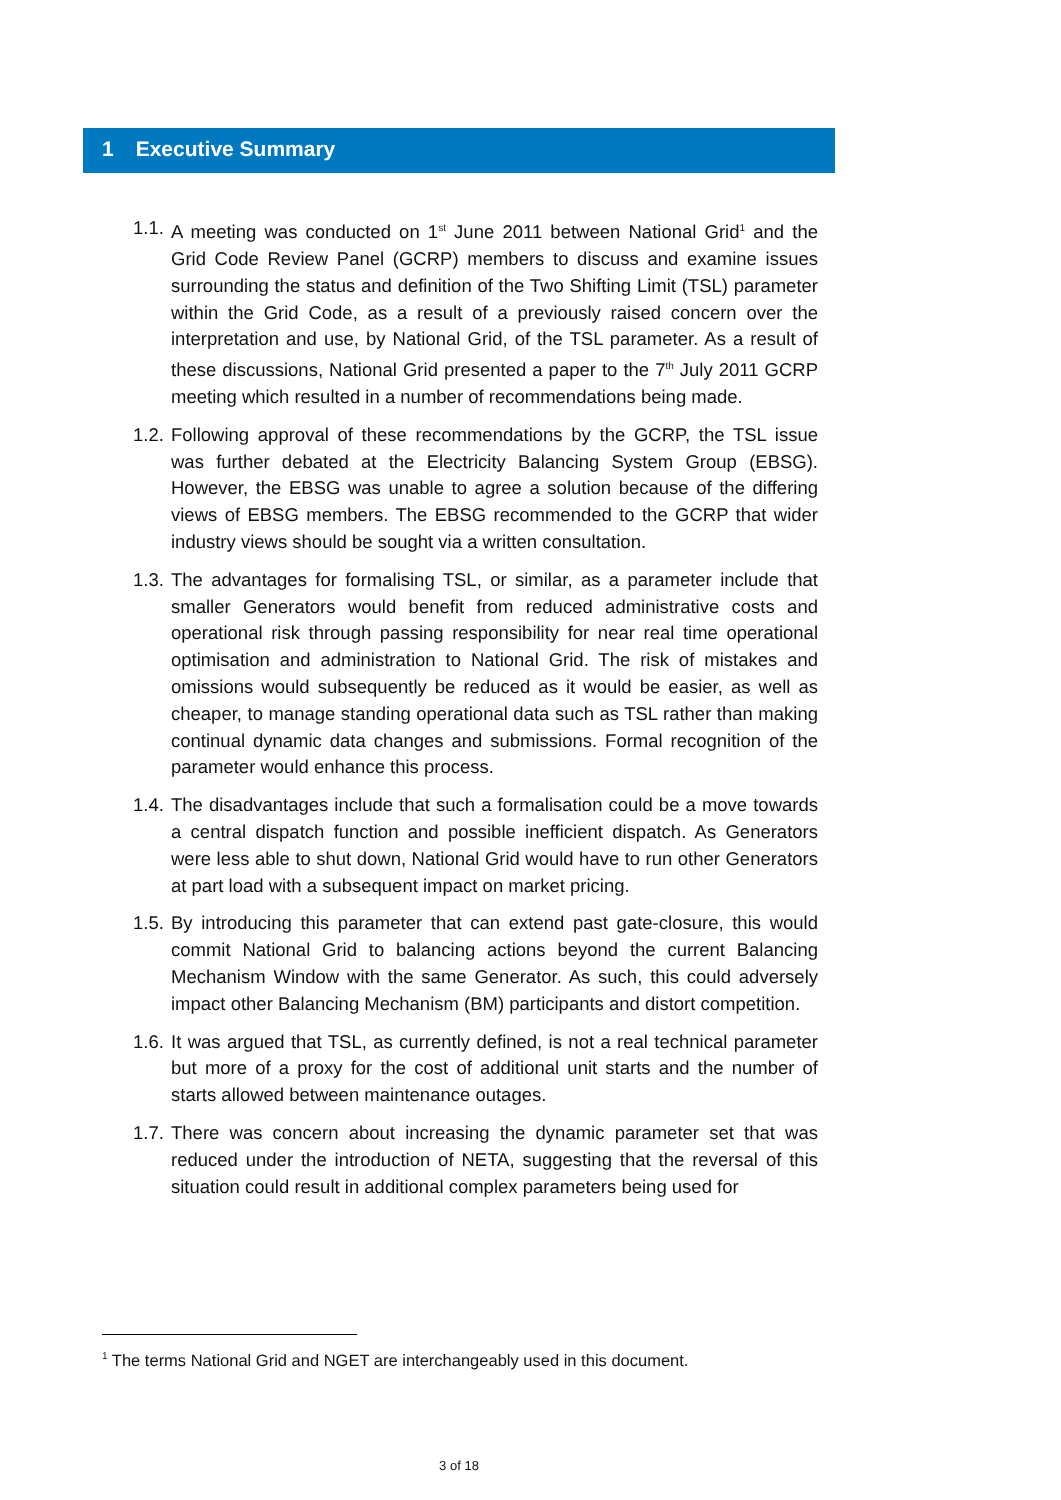1 Executive Summary
1.1.
A meeting was conducted on 1<sup>st</sup> June 2011 between National Grid<sup>1</sup> and the Grid Code Review Panel (GCRP) members to discuss and examine issues surrounding the status and definition of the Two Shifting Limit (TSL) parameter within the Grid Code, as a result of a previously raised concern over the interpretation and use, by National Grid, of the TSL parameter. As a result of these discussions, National Grid presented a paper to the 7<sup>th</sup> July 2011 GCRP meeting which resulted in a number of recommendations being made.
1.2.
Following approval of these recommendations by the GCRP, the TSL issue was further debated at the Electricity Balancing System Group (EBSG). However, the EBSG was unable to agree a solution because of the differing views of EBSG members. The EBSG recommended to the GCRP that wider industry views should be sought via a written consultation.
1.3.
The advantages for formalising TSL, or similar, as a parameter include that smaller Generators would benefit from reduced administrative costs and operational risk through passing responsibility for near real time operational optimisation and administration to National Grid. The risk of mistakes and omissions would subsequently be reduced as it would be easier, as well as cheaper, to manage standing operational data such as TSL rather than making continual dynamic data changes and submissions. Formal recognition of the parameter would enhance this process.
1.4.
The disadvantages include that such a formalisation could be a move towards a central dispatch function and possible inefficient dispatch. As Generators were less able to shut down, National Grid would have to run other Generators at part load with a subsequent impact on market pricing.
1.5.
By introducing this parameter that can extend past gate-closure, this would commit National Grid to balancing actions beyond the current Balancing Mechanism Window with the same Generator. As such, this could adversely impact other Balancing Mechanism (BM) participants and distort competition.
1.6.
It was argued that TSL, as currently defined, is not a real technical parameter but more of a proxy for the cost of additional unit starts and the number of starts allowed between maintenance outages.
1.7.
There was concern about increasing the dynamic parameter set that was reduced under the introduction of NETA, suggesting that the reversal of this situation could result in additional complex parameters being used for
<sup>1</sup> The terms National Grid and NGET are interchangeably used in this document.
3 of 18